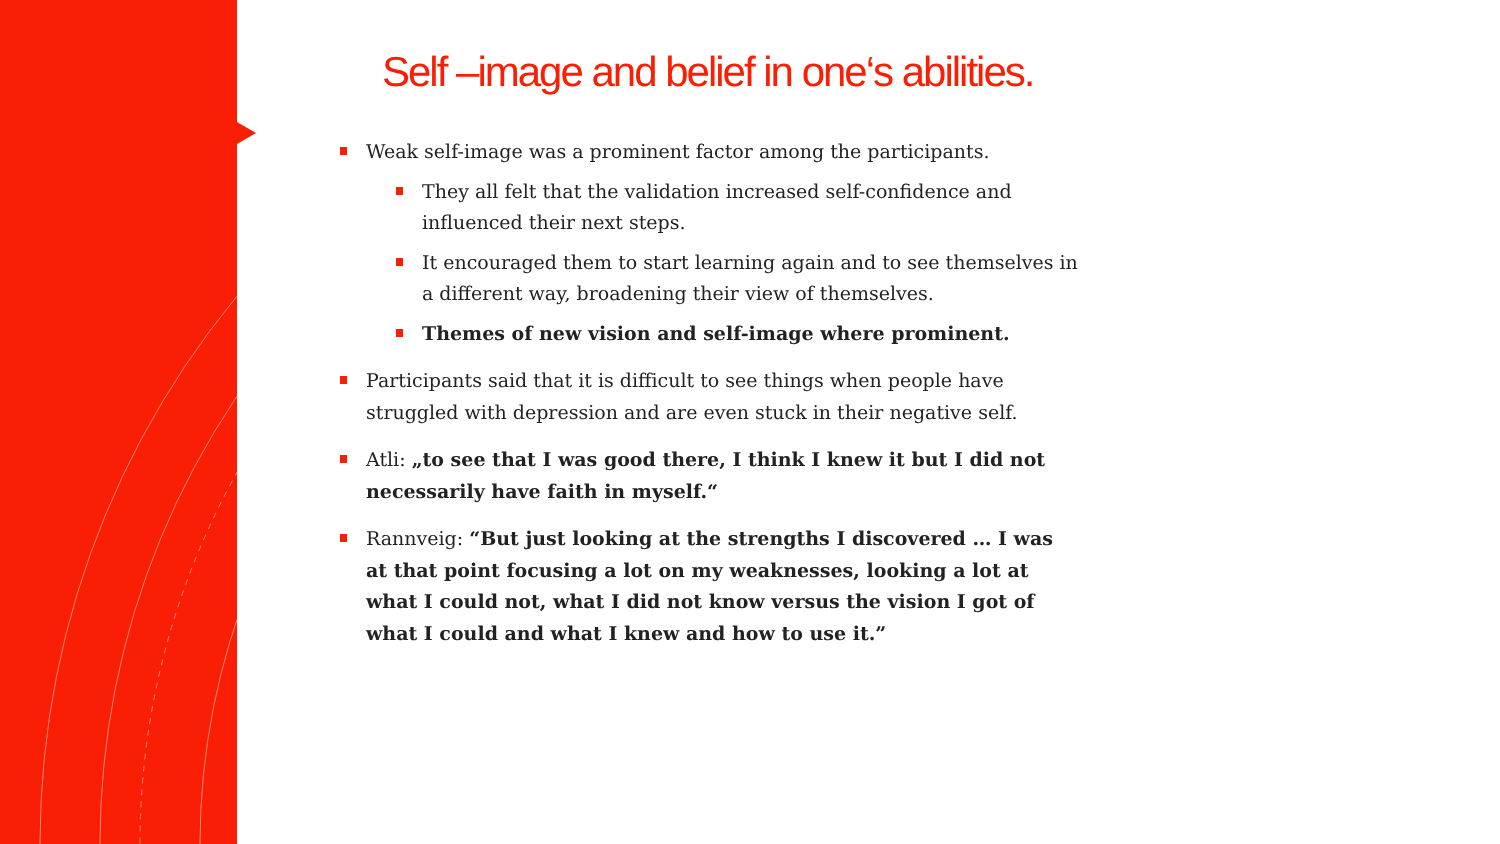Self –image and belief in one‘s abilities.
Weak self-image was a prominent factor among the participants.
They all felt that the validation increased self-confidence and influenced their next steps.
It encouraged them to start learning again and to see themselves in a different way, broadening their view of themselves.
Themes of new vision and self-image where prominent.
Participants said that it is difficult to see things when people have struggled with depression and are even stuck in their negative self.
Atli: „to see that I was good there, I think I knew it but I did not necessarily have faith in myself.“
Rannveig: “But just looking at the strengths I discovered … I was at that point focusing a lot on my weaknesses, looking a lot at what I could not, what I did not know versus the vision I got of what I could and what I knew and how to use it.”